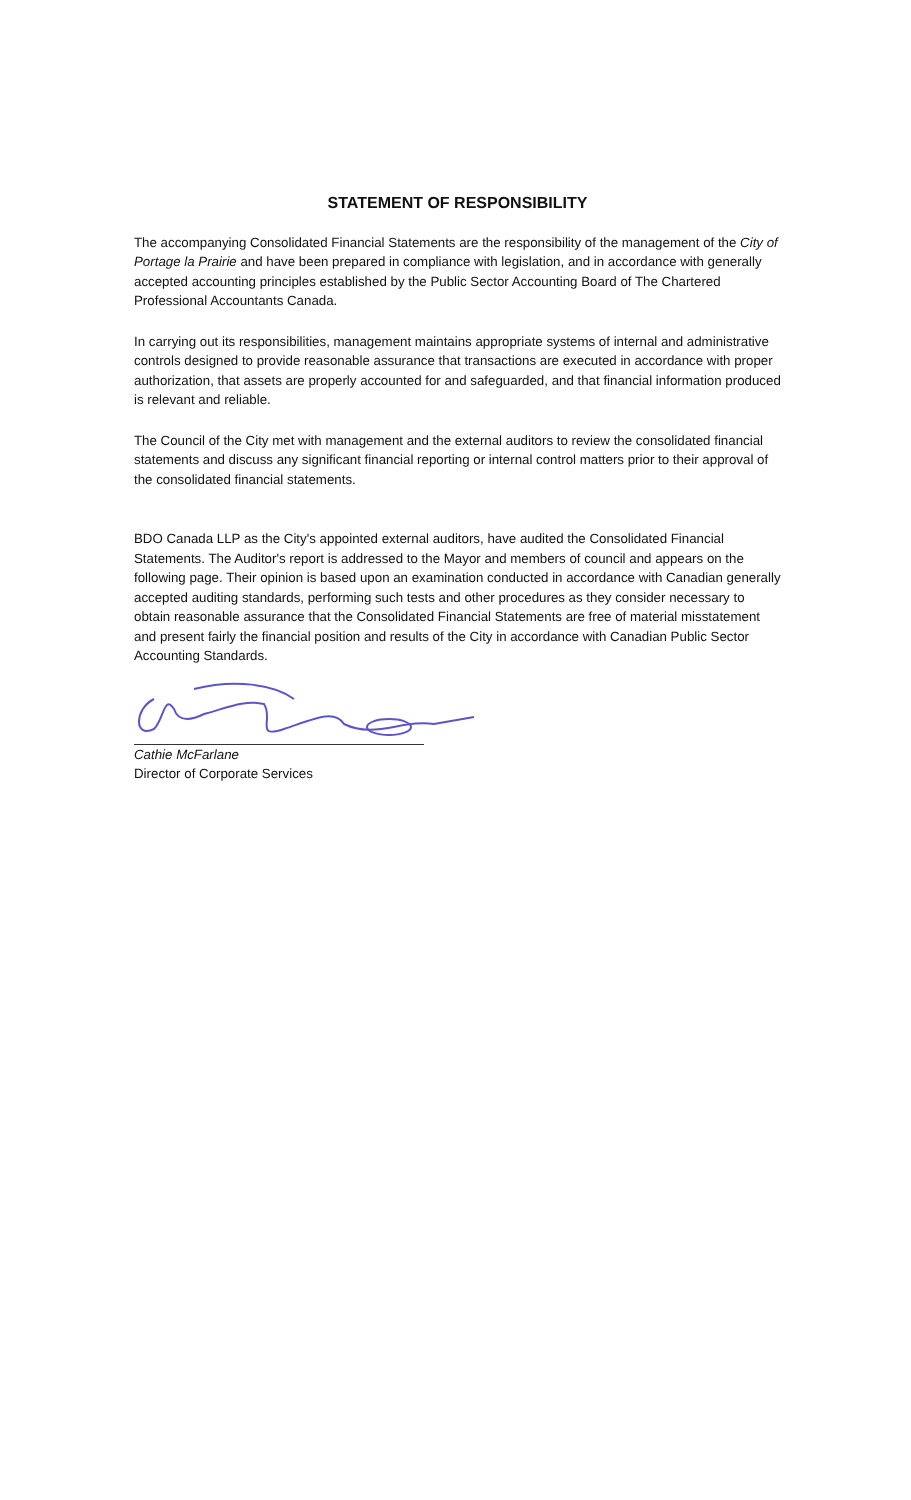STATEMENT OF RESPONSIBILITY
The accompanying Consolidated Financial Statements are the responsibility of the management of the City of Portage la Prairie and have been prepared in compliance with legislation, and in accordance with generally accepted accounting principles established by the Public Sector Accounting Board of The Chartered Professional Accountants Canada.
In carrying out its responsibilities, management maintains appropriate systems of internal and administrative controls designed to provide reasonable assurance that transactions are executed in accordance with proper authorization, that assets are properly accounted for and safeguarded, and that financial information produced is relevant and reliable.
The Council of the City met with management and the external auditors to review the consolidated financial statements and discuss any significant financial reporting or internal control matters prior to their approval of the consolidated financial statements.
BDO Canada LLP as the City's appointed external auditors, have audited the Consolidated Financial Statements. The Auditor's report is addressed to the Mayor and members of council and appears on the following page. Their opinion is based upon an examination conducted in accordance with Canadian generally accepted auditing standards, performing such tests and other procedures as they consider necessary to obtain reasonable assurance that the Consolidated Financial Statements are free of material misstatement and present fairly the financial position and results of the City in accordance with Canadian Public Sector Accounting Standards.
Cathie McFarlane
Director of Corporate Services